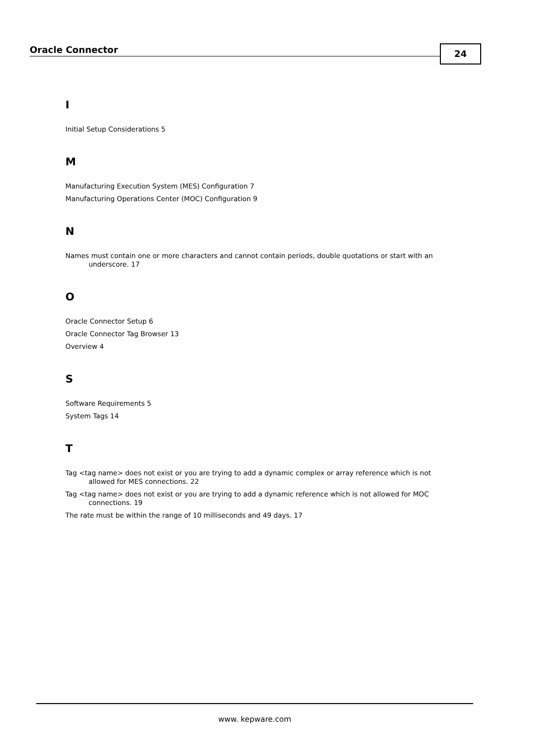Oracle Connector 24
I
Initial Setup Considerations 5
M
Manufacturing Execution System (MES) Configuration 7
Manufacturing Operations Center (MOC) Configuration 9
N
Names must contain one or more characters and cannot contain periods, double quotations or start with an underscore. 17
O
Oracle Connector Setup 6
Oracle Connector Tag Browser 13
Overview 4
S
Software Requirements 5
System Tags 14
T
Tag <tag name> does not exist or you are trying to add a dynamic complex or array reference which is not allowed for MES connections. 22
Tag <tag name> does not exist or you are trying to add a dynamic reference which is not allowed for MOC connections. 19
The rate must be within the range of 10 milliseconds and 49 days. 17
www. kepware.com